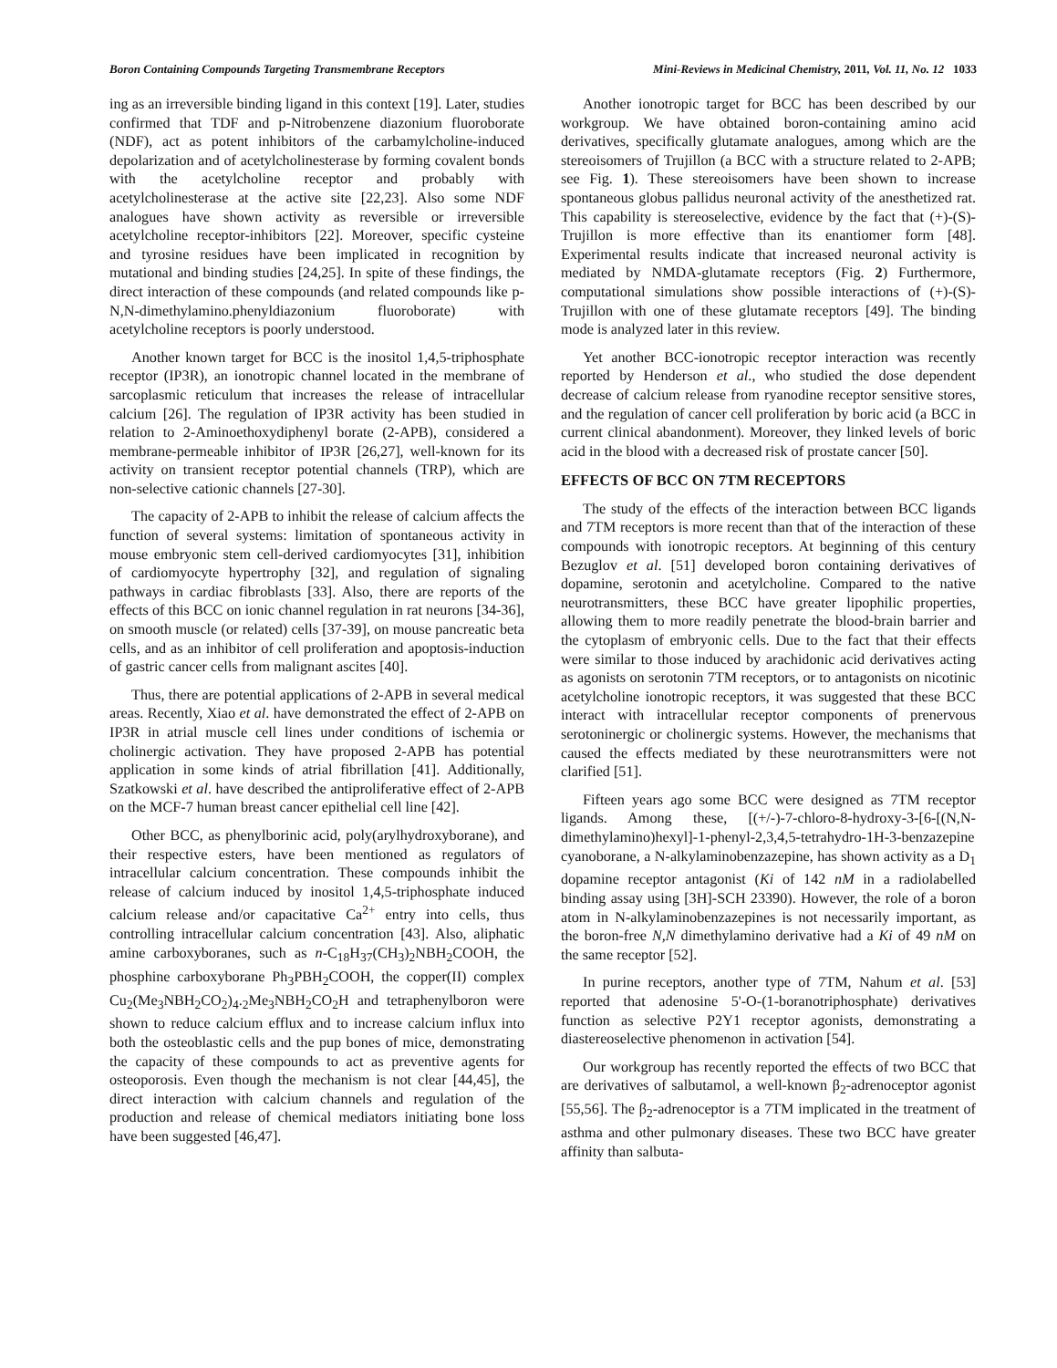Boron Containing Compounds Targeting Transmembrane Receptors Mini-Reviews in Medicinal Chemistry, 2011, Vol. 11, No. 12 1033
ing as an irreversible binding ligand in this context [19]. Later, studies confirmed that TDF and p-Nitrobenzene diazonium fluoroborate (NDF), act as potent inhibitors of the carbamylcholine-induced depolarization and of acetylcholinesterase by forming covalent bonds with the acetylcholine receptor and probably with acetylcholinesterase at the active site [22,23]. Also some NDF analogues have shown activity as reversible or irreversible acetylcholine receptor-inhibitors [22]. Moreover, specific cysteine and tyrosine residues have been implicated in recognition by mutational and binding studies [24,25]. In spite of these findings, the direct interaction of these compounds (and related compounds like p-N,N-dimethylamino.phenyldiazonium fluoroborate) with acetylcholine receptors is poorly understood.
Another known target for BCC is the inositol 1,4,5-triphosphate receptor (IP3R), an ionotropic channel located in the membrane of sarcoplasmic reticulum that increases the release of intracellular calcium [26]. The regulation of IP3R activity has been studied in relation to 2-Aminoethoxydiphenyl borate (2-APB), considered a membrane-permeable inhibitor of IP3R [26,27], well-known for its activity on transient receptor potential channels (TRP), which are non-selective cationic channels [27-30].
The capacity of 2-APB to inhibit the release of calcium affects the function of several systems: limitation of spontaneous activity in mouse embryonic stem cell-derived cardiomyocytes [31], inhibition of cardiomyocyte hypertrophy [32], and regulation of signaling pathways in cardiac fibroblasts [33]. Also, there are reports of the effects of this BCC on ionic channel regulation in rat neurons [34-36], on smooth muscle (or related) cells [37-39], on mouse pancreatic beta cells, and as an inhibitor of cell proliferation and apoptosis-induction of gastric cancer cells from malignant ascites [40].
Thus, there are potential applications of 2-APB in several medical areas. Recently, Xiao et al. have demonstrated the effect of 2-APB on IP3R in atrial muscle cell lines under conditions of ischemia or cholinergic activation. They have proposed 2-APB has potential application in some kinds of atrial fibrillation [41]. Additionally, Szatkowski et al. have described the antiproliferative effect of 2-APB on the MCF-7 human breast cancer epithelial cell line [42].
Other BCC, as phenylborinic acid, poly(arylhydroxyborane), and their respective esters, have been mentioned as regulators of intracellular calcium concentration. These compounds inhibit the release of calcium induced by inositol 1,4,5-triphosphate induced calcium release and/or capacitative Ca<sup>2+</sup> entry into cells, thus controlling intracellular calcium concentration [43]. Also, aliphatic amine carboxyboranes, such as n-C<sub>18</sub>H<sub>37</sub>(CH<sub>3</sub>)<sub>2</sub>NBH<sub>2</sub>COOH, the phosphine carboxyborane Ph<sub>3</sub>PBH<sub>2</sub>COOH, the copper(II) complex Cu<sub>2</sub>(Me<sub>3</sub>NBH<sub>2</sub>CO<sub>2</sub>)<sub>4</sub>.<sub>2</sub>Me<sub>3</sub>NBH<sub>2</sub>CO<sub>2</sub>H and tetraphenylboron were shown to reduce calcium efflux and to increase calcium influx into both the osteoblastic cells and the pup bones of mice, demonstrating the capacity of these compounds to act as preventive agents for osteoporosis. Even though the mechanism is not clear [44,45], the direct interaction with calcium channels and regulation of the production and release of chemical mediators initiating bone loss have been suggested [46,47].
Another ionotropic target for BCC has been described by our workgroup. We have obtained boron-containing amino acid derivatives, specifically glutamate analogues, among which are the stereoisomers of Trujillon (a BCC with a structure related to 2-APB; see Fig. 1). These stereoisomers have been shown to increase spontaneous globus pallidus neuronal activity of the anesthetized rat. This capability is stereoselective, evidence by the fact that (+)-(S)-Trujillon is more effective than its enantiomer form [48]. Experimental results indicate that increased neuronal activity is mediated by NMDA-glutamate receptors (Fig. 2) Furthermore, computational simulations show possible interactions of (+)-(S)-Trujillon with one of these glutamate receptors [49]. The binding mode is analyzed later in this review.
Yet another BCC-ionotropic receptor interaction was recently reported by Henderson et al., who studied the dose dependent decrease of calcium release from ryanodine receptor sensitive stores, and the regulation of cancer cell proliferation by boric acid (a BCC in current clinical abandonment). Moreover, they linked levels of boric acid in the blood with a decreased risk of prostate cancer [50].
EFFECTS OF BCC ON 7TM RECEPTORS
The study of the effects of the interaction between BCC ligands and 7TM receptors is more recent than that of the interaction of these compounds with ionotropic receptors. At beginning of this century Bezuglov et al. [51] developed boron containing derivatives of dopamine, serotonin and acetylcholine. Compared to the native neurotransmitters, these BCC have greater lipophilic properties, allowing them to more readily penetrate the blood-brain barrier and the cytoplasm of embryonic cells. Due to the fact that their effects were similar to those induced by arachidonic acid derivatives acting as agonists on serotonin 7TM receptors, or to antagonists on nicotinic acetylcholine ionotropic receptors, it was suggested that these BCC interact with intracellular receptor components of prenervous serotoninergic or cholinergic systems. However, the mechanisms that caused the effects mediated by these neurotransmitters were not clarified [51].
Fifteen years ago some BCC were designed as 7TM receptor ligands. Among these, [(+/-)-7-chloro-8-hydroxy-3-[6-[(N,N-dimethylamino)hexyl]-1-phenyl-2,3,4,5-tetrahydro-1H-3-benzazepine cyanoborane, a N-alkylaminobenzazepine, has shown activity as a D<sub>1</sub> dopamine receptor antagonist (Ki of 142 nM in a radiolabelled binding assay using [3H]-SCH 23390). However, the role of a boron atom in N-alkylaminobenzazepines is not necessarily important, as the boron-free N,N dimethylamino derivative had a Ki of 49 nM on the same receptor [52].
In purine receptors, another type of 7TM, Nahum et al. [53] reported that adenosine 5'-O-(1-boranotriphosphate) derivatives function as selective P2Y1 receptor agonists, demonstrating a diastereoselective phenomenon in activation [54].
Our workgroup has recently reported the effects of two BCC that are derivatives of salbutamol, a well-known β<sub>2</sub>-adrenoceptor agonist [55,56]. The β<sub>2</sub>-adrenoceptor is a 7TM implicated in the treatment of asthma and other pulmonary diseases. These two BCC have greater affinity than salbuta-